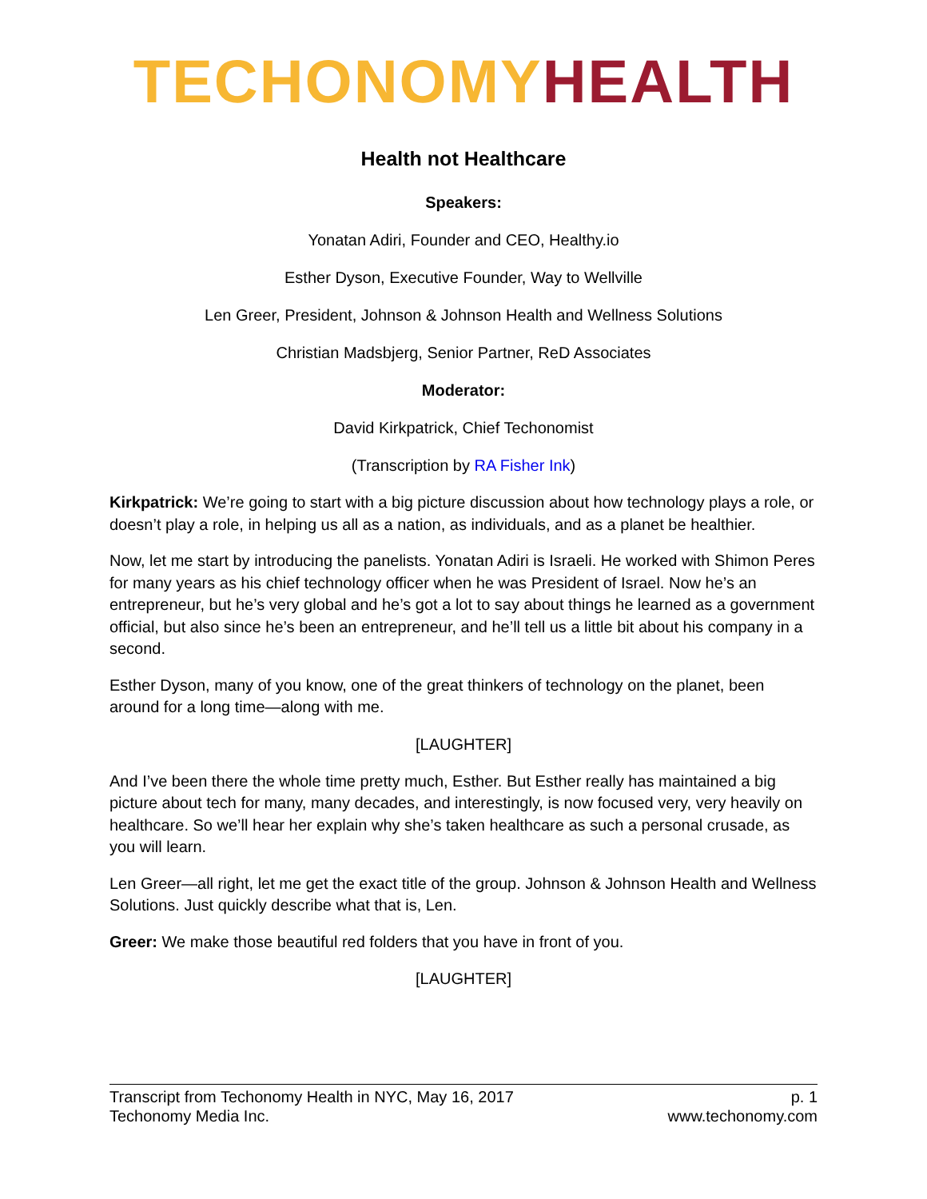TECHONOMY HEALTH
Health not Healthcare
Speakers:
Yonatan Adiri, Founder and CEO, Healthy.io
Esther Dyson, Executive Founder, Way to Wellville
Len Greer, President, Johnson & Johnson Health and Wellness Solutions
Christian Madsbjerg, Senior Partner, ReD Associates
Moderator:
David Kirkpatrick, Chief Techonomist
(Transcription by RA Fisher Ink)
Kirkpatrick: We’re going to start with a big picture discussion about how technology plays a role, or doesn’t play a role, in helping us all as a nation, as individuals, and as a planet be healthier.
Now, let me start by introducing the panelists. Yonatan Adiri is Israeli. He worked with Shimon Peres for many years as his chief technology officer when he was President of Israel. Now he’s an entrepreneur, but he’s very global and he’s got a lot to say about things he learned as a government official, but also since he’s been an entrepreneur, and he’ll tell us a little bit about his company in a second.
Esther Dyson, many of you know, one of the great thinkers of technology on the planet, been around for a long time—along with me.
[LAUGHTER]
And I’ve been there the whole time pretty much, Esther. But Esther really has maintained a big picture about tech for many, many decades, and interestingly, is now focused very, very heavily on healthcare. So we’ll hear her explain why she’s taken healthcare as such a personal crusade, as you will learn.
Len Greer—all right, let me get the exact title of the group. Johnson & Johnson Health and Wellness Solutions. Just quickly describe what that is, Len.
Greer: We make those beautiful red folders that you have in front of you.
[LAUGHTER]
Transcript from Techonomy Health in NYC, May 16, 2017 p. 1
Techonomy Media Inc. www.techonomy.com